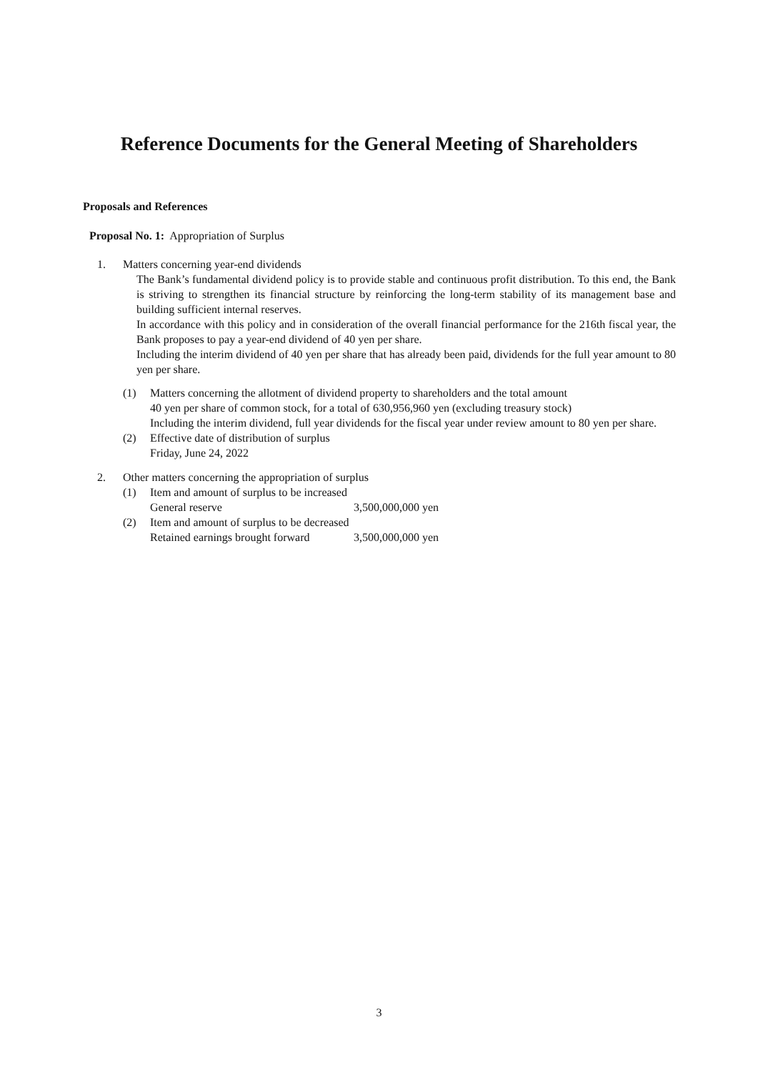Reference Documents for the General Meeting of Shareholders
Proposals and References
Proposal No. 1: Appropriation of Surplus
1. Matters concerning year-end dividends
The Bank’s fundamental dividend policy is to provide stable and continuous profit distribution. To this end, the Bank is striving to strengthen its financial structure by reinforcing the long-term stability of its management base and building sufficient internal reserves.
In accordance with this policy and in consideration of the overall financial performance for the 216th fiscal year, the Bank proposes to pay a year-end dividend of 40 yen per share.
Including the interim dividend of 40 yen per share that has already been paid, dividends for the full year amount to 80 yen per share.
(1) Matters concerning the allotment of dividend property to shareholders and the total amount
40 yen per share of common stock, for a total of 630,956,960 yen (excluding treasury stock)
Including the interim dividend, full year dividends for the fiscal year under review amount to 80 yen per share.
(2) Effective date of distribution of surplus
Friday, June 24, 2022
2. Other matters concerning the appropriation of surplus
(1) Item and amount of surplus to be increased
General reserve 3,500,000,000 yen
(2) Item and amount of surplus to be decreased
Retained earnings brought forward 3,500,000,000 yen
3